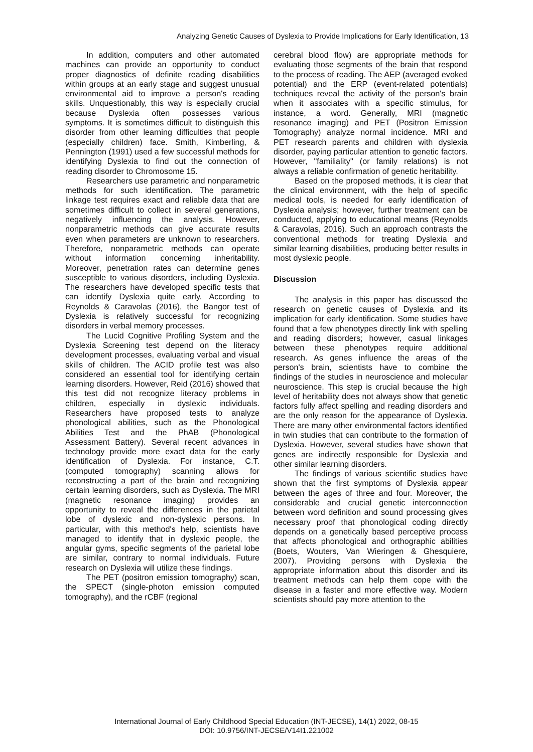Analyzing Genetic Causes of Dyslexia to Provide Implications for Early Identification, 13
In addition, computers and other automated machines can provide an opportunity to conduct proper diagnostics of definite reading disabilities within groups at an early stage and suggest unusual environmental aid to improve a person's reading skills. Unquestionably, this way is especially crucial because Dyslexia often possesses various symptoms. It is sometimes difficult to distinguish this disorder from other learning difficulties that people (especially children) face. Smith, Kimberling, & Pennington (1991) used a few successful methods for identifying Dyslexia to find out the connection of reading disorder to Chromosome 15.
Researchers use parametric and nonparametric methods for such identification. The parametric linkage test requires exact and reliable data that are sometimes difficult to collect in several generations, negatively influencing the analysis. However, nonparametric methods can give accurate results even when parameters are unknown to researchers. Therefore, nonparametric methods can operate without information concerning inheritability. Moreover, penetration rates can determine genes susceptible to various disorders, including Dyslexia. The researchers have developed specific tests that can identify Dyslexia quite early. According to Reynolds & Caravolas (2016), the Bangor test of Dyslexia is relatively successful for recognizing disorders in verbal memory processes.
The Lucid Cognitive Profiling System and the Dyslexia Screening test depend on the literacy development processes, evaluating verbal and visual skills of children. The ACID profile test was also considered an essential tool for identifying certain learning disorders. However, Reid (2016) showed that this test did not recognize literacy problems in children, especially in dyslexic individuals. Researchers have proposed tests to analyze phonological abilities, such as the Phonological Abilities Test and the PhAB (Phonological Assessment Battery). Several recent advances in technology provide more exact data for the early identification of Dyslexia. For instance, C.T. (computed tomography) scanning allows for reconstructing a part of the brain and recognizing certain learning disorders, such as Dyslexia. The MRI (magnetic resonance imaging) provides an opportunity to reveal the differences in the parietal lobe of dyslexic and non-dyslexic persons. In particular, with this method's help, scientists have managed to identify that in dyslexic people, the angular gyms, specific segments of the parietal lobe are similar, contrary to normal individuals. Future research on Dyslexia will utilize these findings.
The PET (positron emission tomography) scan, the SPECT (single-photon emission computed tomography), and the rCBF (regional
cerebral blood flow) are appropriate methods for evaluating those segments of the brain that respond to the process of reading. The AEP (averaged evoked potential) and the ERP (event-related potentials) techniques reveal the activity of the person's brain when it associates with a specific stimulus, for instance, a word. Generally, MRI (magnetic resonance imaging) and PET (Positron Emission Tomography) analyze normal incidence. MRI and PET research parents and children with dyslexia disorder, paying particular attention to genetic factors. However, "familiality" (or family relations) is not always a reliable confirmation of genetic heritability.
Based on the proposed methods, it is clear that the clinical environment, with the help of specific medical tools, is needed for early identification of Dyslexia analysis; however, further treatment can be conducted, applying to educational means (Reynolds & Caravolas, 2016). Such an approach contrasts the conventional methods for treating Dyslexia and similar learning disabilities, producing better results in most dyslexic people.
Discussion
The analysis in this paper has discussed the research on genetic causes of Dyslexia and its implication for early identification. Some studies have found that a few phenotypes directly link with spelling and reading disorders; however, casual linkages between these phenotypes require additional research. As genes influence the areas of the person's brain, scientists have to combine the findings of the studies in neuroscience and molecular neuroscience. This step is crucial because the high level of heritability does not always show that genetic factors fully affect spelling and reading disorders and are the only reason for the appearance of Dyslexia. There are many other environmental factors identified in twin studies that can contribute to the formation of Dyslexia. However, several studies have shown that genes are indirectly responsible for Dyslexia and other similar learning disorders.
The findings of various scientific studies have shown that the first symptoms of Dyslexia appear between the ages of three and four. Moreover, the considerable and crucial genetic interconnection between word definition and sound processing gives necessary proof that phonological coding directly depends on a genetically based perceptive process that affects phonological and orthographic abilities (Boets, Wouters, Van Wieringen & Ghesquiere, 2007). Providing persons with Dyslexia the appropriate information about this disorder and its treatment methods can help them cope with the disease in a faster and more effective way. Modern scientists should pay more attention to the
International Journal of Early Childhood Special Education (INT-JECSE), 14(1) 2022, 08-15
DOI: 10.9756/INT-JECSE/V14I1.221002